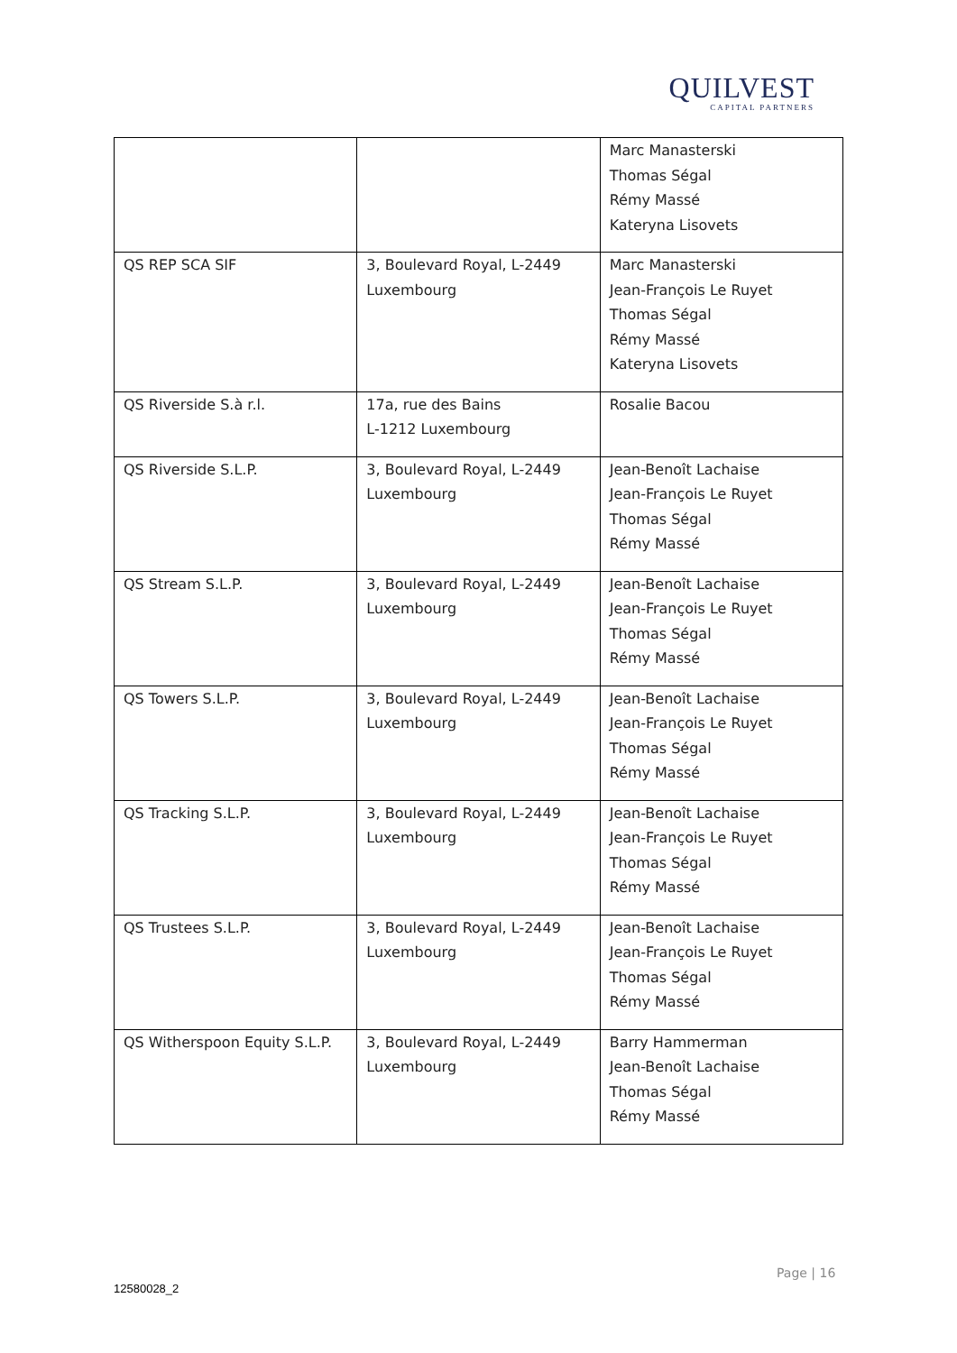QUILVEST
CAPITAL PARTNERS
| | | Marc Manasterski Thomas Ségal Rémy Massé Kateryna Lisovets |
| QS REP SCA SIF | 3, Boulevard Royal, L-2449 Luxembourg | Marc Manasterski Jean-François Le Ruyet Thomas Ségal Rémy Massé Kateryna Lisovets |
| QS Riverside S.à r.l. | 17a, rue des Bains L-1212 Luxembourg | Rosalie Bacou |
| QS Riverside S.L.P. | 3, Boulevard Royal, L-2449 Luxembourg | Jean-Benoît Lachaise Jean-François Le Ruyet Thomas Ségal Rémy Massé |
| QS Stream S.L.P. | 3, Boulevard Royal, L-2449 Luxembourg | Jean-Benoît Lachaise Jean-François Le Ruyet Thomas Ségal Rémy Massé |
| QS Towers S.L.P. | 3, Boulevard Royal, L-2449 Luxembourg | Jean-Benoît Lachaise Jean-François Le Ruyet Thomas Ségal Rémy Massé |
| QS Tracking S.L.P. | 3, Boulevard Royal, L-2449 Luxembourg | Jean-Benoît Lachaise Jean-François Le Ruyet Thomas Ségal Rémy Massé |
| QS Trustees S.L.P. | 3, Boulevard Royal, L-2449 Luxembourg | Jean-Benoît Lachaise Jean-François Le Ruyet Thomas Ségal Rémy Massé |
| QS Witherspoon Equity S.L.P. | 3, Boulevard Royal, L-2449 Luxembourg | Barry Hammerman Jean-Benoît Lachaise Thomas Ségal Rémy Massé |
Page | 16
12580028_2